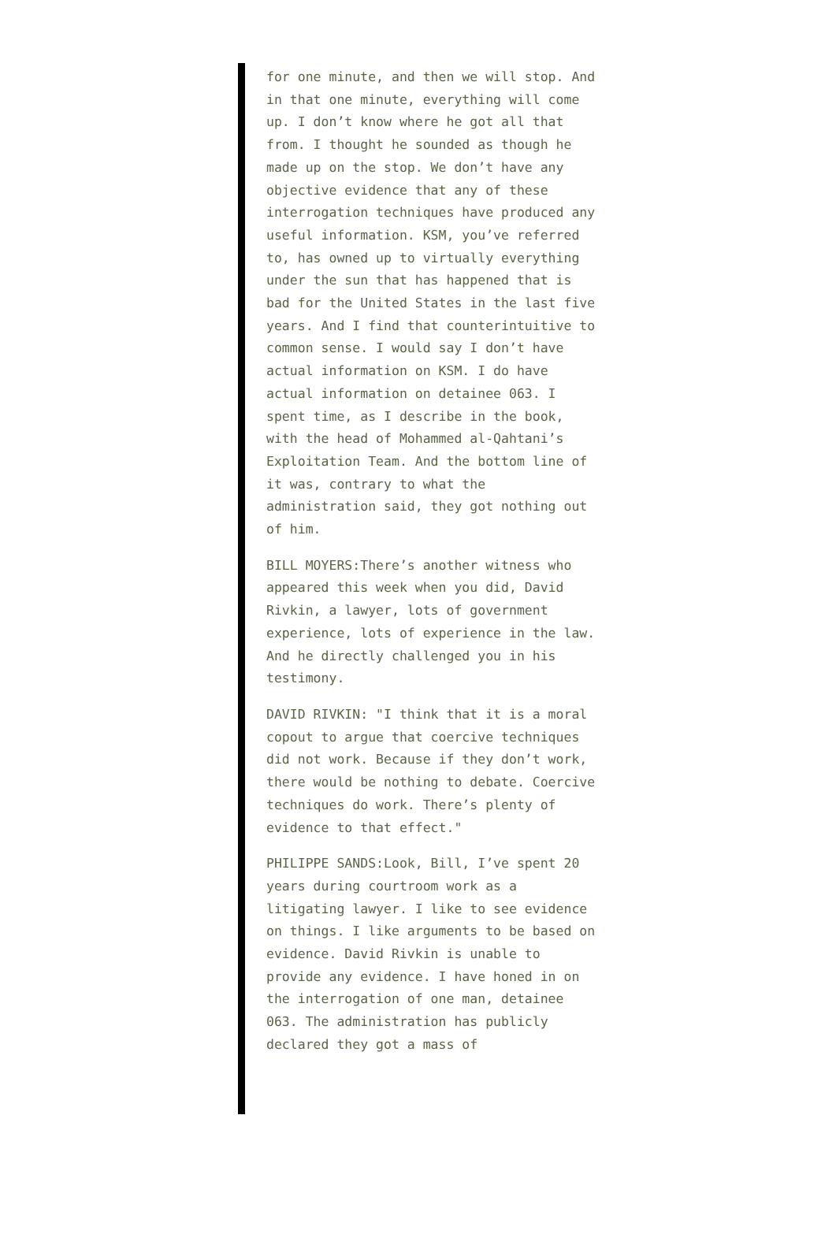for one minute, and then we will stop. And in that one minute, everything will come up. I don’t know where he got all that from. I thought he sounded as though he made up on the stop. We don’t have any objective evidence that any of these interrogation techniques have produced any useful information. KSM, you’ve referred to, has owned up to virtually everything under the sun that has happened that is bad for the United States in the last five years. And I find that counterintuitive to common sense. I would say I don’t have actual information on KSM. I do have actual information on detainee 063. I spent time, as I describe in the book, with the head of Mohammed al-Qahtani’s Exploitation Team. And the bottom line of it was, contrary to what the administration said, they got nothing out of him.
BILL MOYERS:There’s another witness who appeared this week when you did, David Rivkin, a lawyer, lots of government experience, lots of experience in the law. And he directly challenged you in his testimony.
DAVID RIVKIN: "I think that it is a moral copout to argue that coercive techniques did not work. Because if they don’t work, there would be nothing to debate. Coercive techniques do work. There’s plenty of evidence to that effect."
PHILIPPE SANDS:Look, Bill, I’ve spent 20 years during courtroom work as a litigating lawyer. I like to see evidence on things. I like arguments to be based on evidence. David Rivkin is unable to provide any evidence. I have honed in on the interrogation of one man, detainee 063. The administration has publicly declared they got a mass of